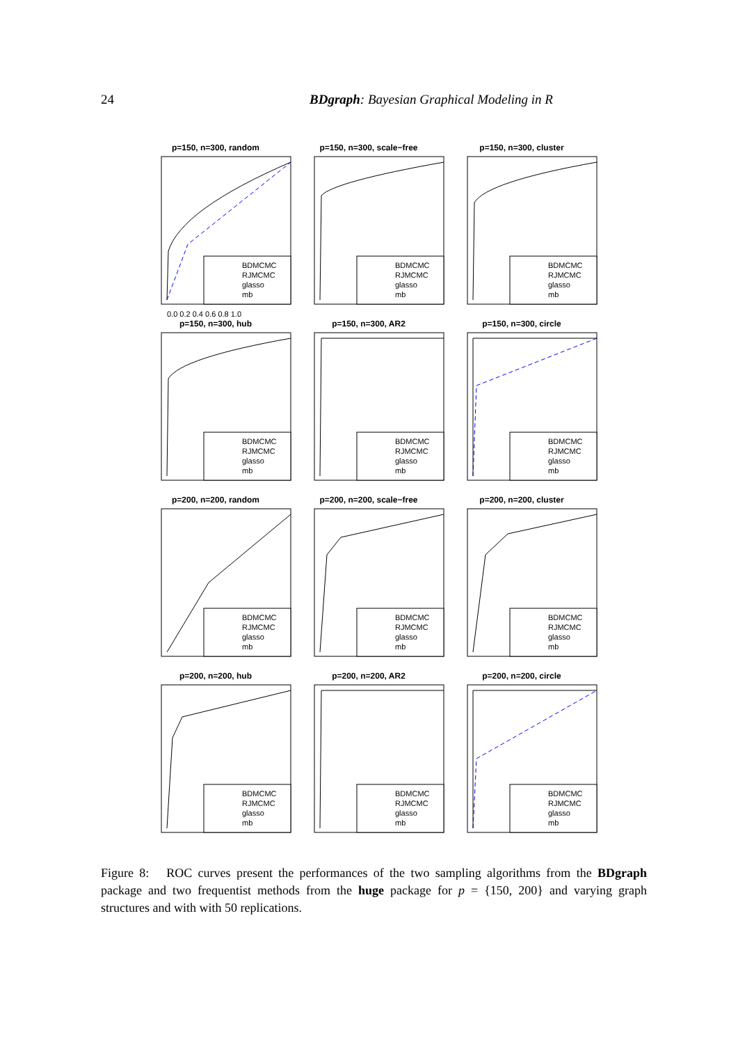24 BDgraph: Bayesian Graphical Modeling in R
p=150, n=300, random
BDMCMC
RJMCMC
glasso
mb
0.0 0.2 0.4 0.6 0.8 1.0
p=150, n=300, scale−free
BDMCMC
RJMCMC
glasso
mb
p=150, n=300, cluster
BDMCMC
RJMCMC
glasso
mb
p=150, n=300, hub
BDMCMC
RJMCMC
glasso
mb
p=150, n=300, AR2
BDMCMC
RJMCMC
glasso
mb
p=150, n=300, circle
BDMCMC
RJMCMC
glasso
mb
p=200, n=200, random
BDMCMC
RJMCMC
glasso
mb
p=200, n=200, scale−free
BDMCMC
RJMCMC
glasso
mb
p=200, n=200, cluster
BDMCMC
RJMCMC
glasso
mb
p=200, n=200, hub
BDMCMC
RJMCMC
glasso
mb
p=200, n=200, AR2
BDMCMC
RJMCMC
glasso
mb
p=200, n=200, circle
BDMCMC
RJMCMC
glasso
mb
Figure 8: ROC curves present the performances of the two sampling algorithms from the BDgraph package and two frequentist methods from the huge package for p = {150, 200} and varying graph structures and with with 50 replications.